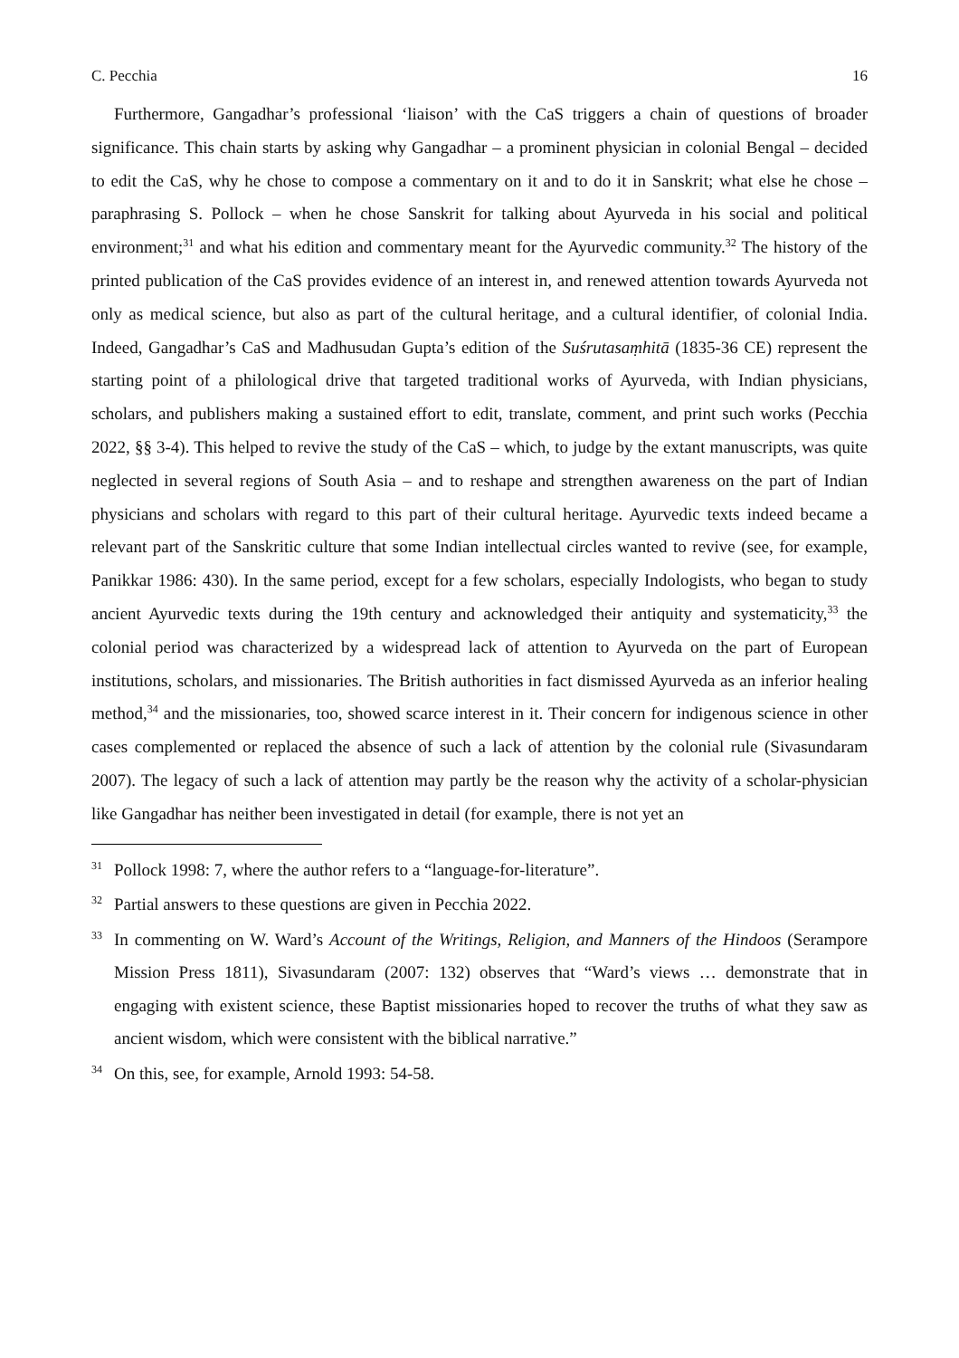C. Pecchia 16
Furthermore, Gangadhar’s professional ‘liaison’ with the CaS triggers a chain of questions of broader significance. This chain starts by asking why Gangadhar – a prominent physician in colonial Bengal – decided to edit the CaS, why he chose to compose a commentary on it and to do it in Sanskrit; what else he chose – paraphrasing S. Pollock – when he chose Sanskrit for talking about Ayurveda in his social and political environment;<sup>31</sup> and what his edition and commentary meant for the Ayurvedic community.<sup>32</sup> The history of the printed publication of the CaS provides evidence of an interest in, and renewed attention towards Ayurveda not only as medical science, but also as part of the cultural heritage, and a cultural identifier, of colonial India. Indeed, Gangadhar’s CaS and Madhusudan Gupta’s edition of the Suśrutasaṃhitā (1835-36 CE) represent the starting point of a philological drive that targeted traditional works of Ayurveda, with Indian physicians, scholars, and publishers making a sustained effort to edit, translate, comment, and print such works (Pecchia 2022, §§ 3-4). This helped to revive the study of the CaS – which, to judge by the extant manuscripts, was quite neglected in several regions of South Asia – and to reshape and strengthen awareness on the part of Indian physicians and scholars with regard to this part of their cultural heritage. Ayurvedic texts indeed became a relevant part of the Sanskritic culture that some Indian intellectual circles wanted to revive (see, for example, Panikkar 1986: 430). In the same period, except for a few scholars, especially Indologists, who began to study ancient Ayurvedic texts during the 19th century and acknowledged their antiquity and systematicity,<sup>33</sup> the colonial period was characterized by a widespread lack of attention to Ayurveda on the part of European institutions, scholars, and missionaries. The British authorities in fact dismissed Ayurveda as an inferior healing method,<sup>34</sup> and the missionaries, too, showed scarce interest in it. Their concern for indigenous science in other cases complemented or replaced the absence of such a lack of attention by the colonial rule (Sivasundaram 2007). The legacy of such a lack of attention may partly be the reason why the activity of a scholar-physician like Gangadhar has neither been investigated in detail (for example, there is not yet an
<sup>31</sup> Pollock 1998: 7, where the author refers to a “language-for-literature”.
<sup>32</sup> Partial answers to these questions are given in Pecchia 2022.
<sup>33</sup> In commenting on W. Ward’s Account of the Writings, Religion, and Manners of the Hindoos (Serampore Mission Press 1811), Sivasundaram (2007: 132) observes that “Ward’s views … demonstrate that in engaging with existent science, these Baptist missionaries hoped to recover the truths of what they saw as ancient wisdom, which were consistent with the biblical narrative.”
<sup>34</sup> On this, see, for example, Arnold 1993: 54-58.